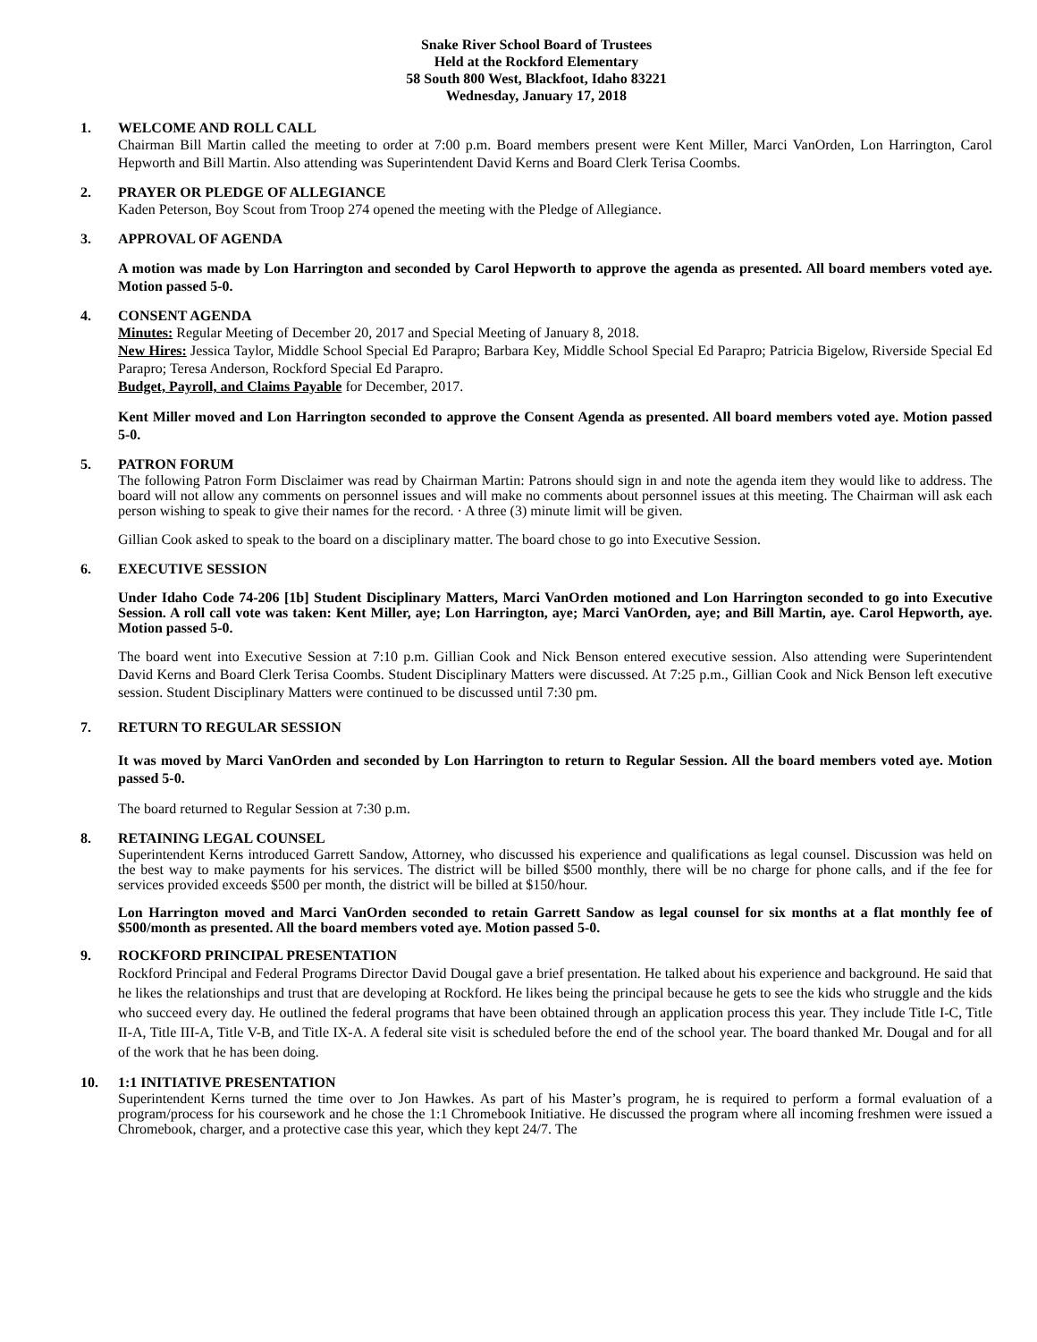Snake River School Board of Trustees
Held at the Rockford Elementary
58 South 800 West, Blackfoot, Idaho 83221
Wednesday, January 17, 2018
1. WELCOME AND ROLL CALL
Chairman Bill Martin called the meeting to order at 7:00 p.m. Board members present were Kent Miller, Marci VanOrden, Lon Harrington, Carol Hepworth and Bill Martin. Also attending was Superintendent David Kerns and Board Clerk Terisa Coombs.
2. PRAYER OR PLEDGE OF ALLEGIANCE
Kaden Peterson, Boy Scout from Troop 274 opened the meeting with the Pledge of Allegiance.
3. APPROVAL OF AGENDA
A motion was made by Lon Harrington and seconded by Carol Hepworth to approve the agenda as presented. All board members voted aye. Motion passed 5-0.
4. CONSENT AGENDA
Minutes: Regular Meeting of December 20, 2017 and Special Meeting of January 8, 2018.
New Hires: Jessica Taylor, Middle School Special Ed Parapro; Barbara Key, Middle School Special Ed Parapro; Patricia Bigelow, Riverside Special Ed Parapro; Teresa Anderson, Rockford Special Ed Parapro.
Budget, Payroll, and Claims Payable for December, 2017.
Kent Miller moved and Lon Harrington seconded to approve the Consent Agenda as presented. All board members voted aye. Motion passed 5-0.
5. PATRON FORUM
The following Patron Form Disclaimer was read by Chairman Martin: Patrons should sign in and note the agenda item they would like to address. The board will not allow any comments on personnel issues and will make no comments about personnel issues at this meeting. The Chairman will ask each person wishing to speak to give their names for the record. · A three (3) minute limit will be given.
Gillian Cook asked to speak to the board on a disciplinary matter. The board chose to go into Executive Session.
6. EXECUTIVE SESSION
Under Idaho Code 74-206 [1b] Student Disciplinary Matters, Marci VanOrden motioned and Lon Harrington seconded to go into Executive Session. A roll call vote was taken: Kent Miller, aye; Lon Harrington, aye; Marci VanOrden, aye; and Bill Martin, aye. Carol Hepworth, aye. Motion passed 5-0.
The board went into Executive Session at 7:10 p.m. Gillian Cook and Nick Benson entered executive session. Also attending were Superintendent David Kerns and Board Clerk Terisa Coombs. Student Disciplinary Matters were discussed. At 7:25 p.m., Gillian Cook and Nick Benson left executive session. Student Disciplinary Matters were continued to be discussed until 7:30 pm.
7. RETURN TO REGULAR SESSION
It was moved by Marci VanOrden and seconded by Lon Harrington to return to Regular Session. All the board members voted aye. Motion passed 5-0.
The board returned to Regular Session at 7:30 p.m.
8. RETAINING LEGAL COUNSEL
Superintendent Kerns introduced Garrett Sandow, Attorney, who discussed his experience and qualifications as legal counsel. Discussion was held on the best way to make payments for his services. The district will be billed $500 monthly, there will be no charge for phone calls, and if the fee for services provided exceeds $500 per month, the district will be billed at $150/hour.
Lon Harrington moved and Marci VanOrden seconded to retain Garrett Sandow as legal counsel for six months at a flat monthly fee of $500/month as presented. All the board members voted aye. Motion passed 5-0.
9. ROCKFORD PRINCIPAL PRESENTATION
Rockford Principal and Federal Programs Director David Dougal gave a brief presentation. He talked about his experience and background. He said that he likes the relationships and trust that are developing at Rockford. He likes being the principal because he gets to see the kids who struggle and the kids who succeed every day. He outlined the federal programs that have been obtained through an application process this year. They include Title I-C, Title II-A, Title III-A, Title V-B, and Title IX-A. A federal site visit is scheduled before the end of the school year. The board thanked Mr. Dougal and for all of the work that he has been doing.
10. 1:1 INITIATIVE PRESENTATION
Superintendent Kerns turned the time over to Jon Hawkes. As part of his Master’s program, he is required to perform a formal evaluation of a program/process for his coursework and he chose the 1:1 Chromebook Initiative. He discussed the program where all incoming freshmen were issued a Chromebook, charger, and a protective case this year, which they kept 24/7. The